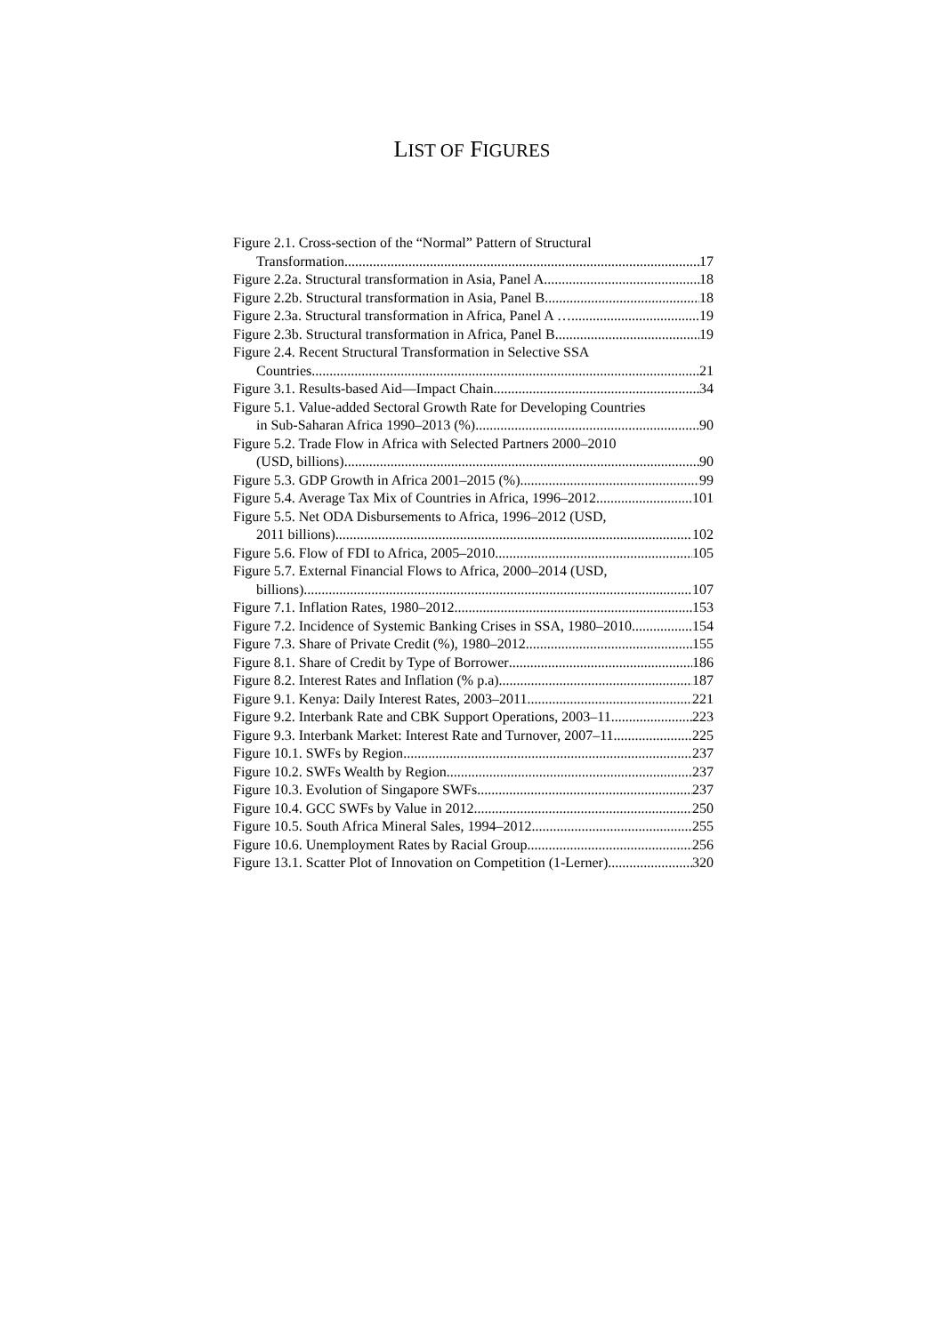LIST OF FIGURES
Figure 2.1. Cross-section of the “Normal” Pattern of Structural
Transformation 17
Figure 2.2a. Structural transformation in Asia, Panel A 18
Figure 2.2b. Structural transformation in Asia, Panel B 18
Figure 2.3a. Structural transformation in Africa, Panel A … 19
Figure 2.3b. Structural transformation in Africa, Panel B. 19
Figure 2.4. Recent Structural Transformation in Selective SSA
Countries 21
Figure 3.1. Results-based Aid—Impact Chain 34
Figure 5.1. Value-added Sectoral Growth Rate for Developing Countries
in Sub-Saharan Africa 1990–2013 (%) 90
Figure 5.2. Trade Flow in Africa with Selected Partners 2000–2010
(USD, billions) 90
Figure 5.3. GDP Growth in Africa 2001–2015 (%) 99
Figure 5.4. Average Tax Mix of Countries in Africa, 1996–2012 101
Figure 5.5. Net ODA Disbursements to Africa, 1996–2012 (USD,
2011 billions) 102
Figure 5.6. Flow of FDI to Africa, 2005–2010 105
Figure 5.7. External Financial Flows to Africa, 2000–2014 (USD,
billions) 107
Figure 7.1. Inflation Rates, 1980–2012 153
Figure 7.2. Incidence of Systemic Banking Crises in SSA, 1980–2010 154
Figure 7.3. Share of Private Credit (%), 1980–2012 155
Figure 8.1. Share of Credit by Type of Borrower 186
Figure 8.2. Interest Rates and Inflation (% p.a) 187
Figure 9.1. Kenya: Daily Interest Rates, 2003–2011 221
Figure 9.2. Interbank Rate and CBK Support Operations, 2003–11 223
Figure 9.3. Interbank Market: Interest Rate and Turnover, 2007–11 225
Figure 10.1. SWFs by Region 237
Figure 10.2. SWFs Wealth by Region 237
Figure 10.3. Evolution of Singapore SWFs 237
Figure 10.4. GCC SWFs by Value in 2012 250
Figure 10.5. South Africa Mineral Sales, 1994–2012 255
Figure 10.6. Unemployment Rates by Racial Group 256
Figure 13.1. Scatter Plot of Innovation on Competition (1-Lerner) 320